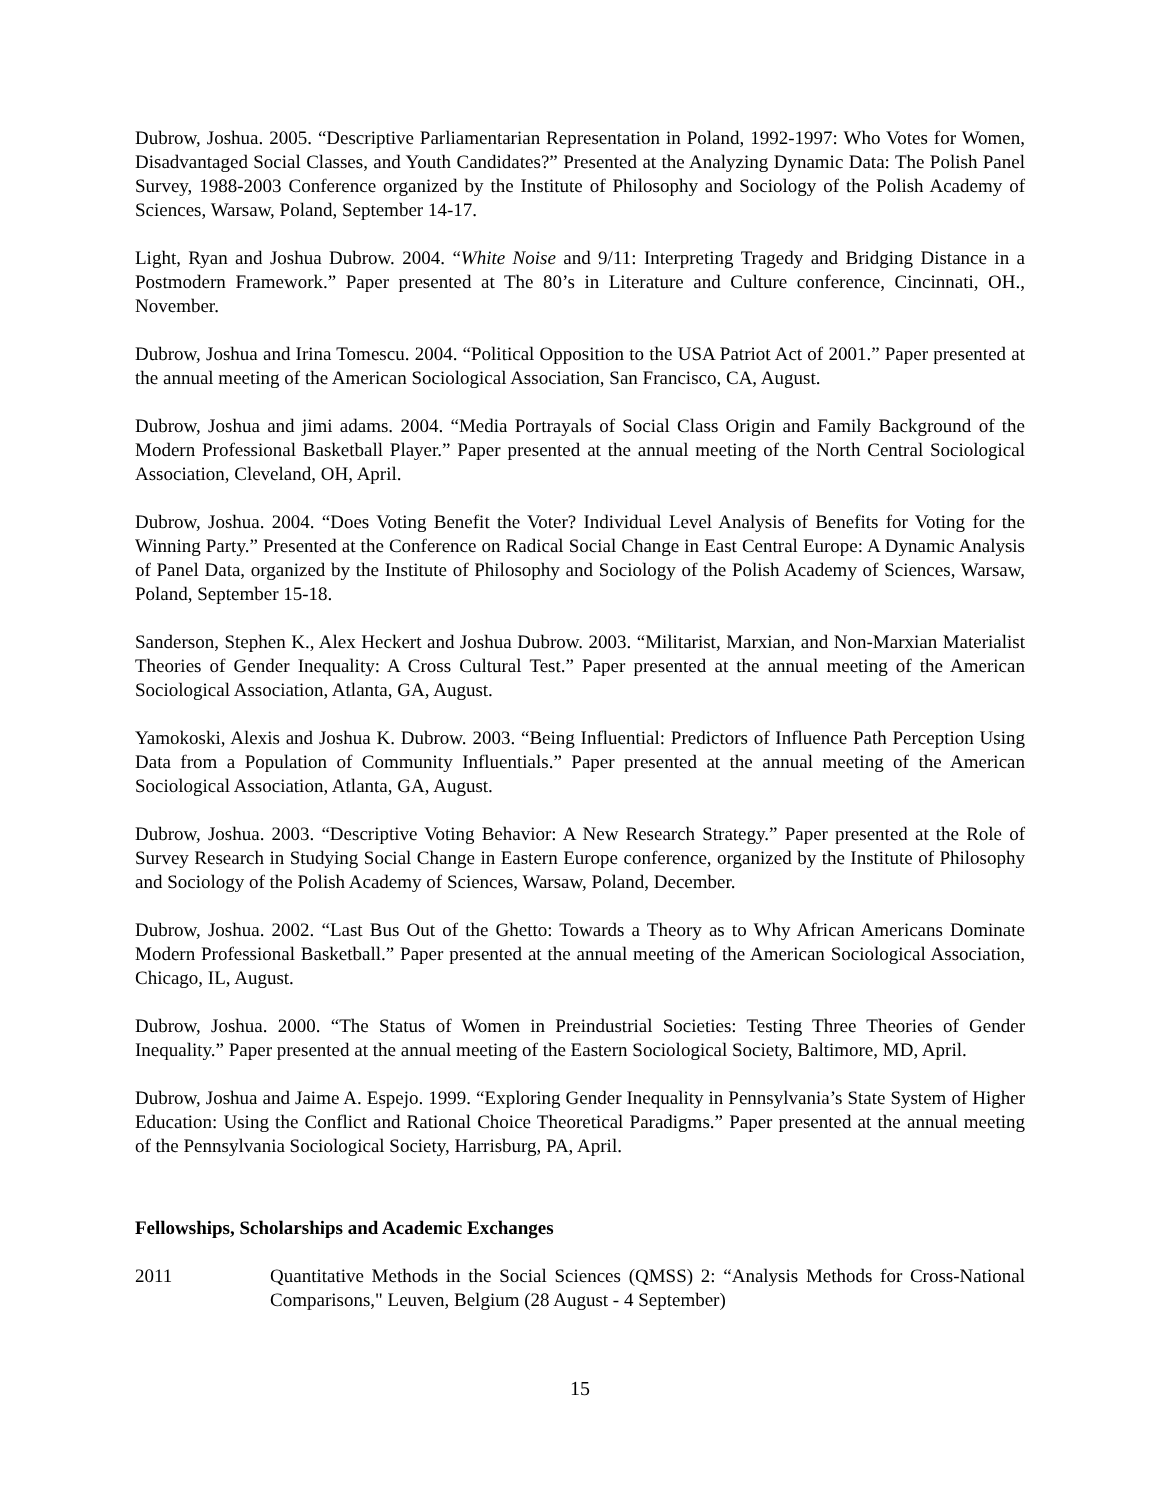Dubrow, Joshua. 2005. “Descriptive Parliamentarian Representation in Poland, 1992-1997: Who Votes for Women, Disadvantaged Social Classes, and Youth Candidates?” Presented at the Analyzing Dynamic Data: The Polish Panel Survey, 1988-2003 Conference organized by the Institute of Philosophy and Sociology of the Polish Academy of Sciences, Warsaw, Poland, September 14-17.
Light, Ryan and Joshua Dubrow. 2004. “White Noise and 9/11: Interpreting Tragedy and Bridging Distance in a Postmodern Framework.” Paper presented at The 80’s in Literature and Culture conference, Cincinnati, OH., November.
Dubrow, Joshua and Irina Tomescu. 2004. “Political Opposition to the USA Patriot Act of 2001.” Paper presented at the annual meeting of the American Sociological Association, San Francisco, CA, August.
Dubrow, Joshua and jimi adams. 2004. “Media Portrayals of Social Class Origin and Family Background of the Modern Professional Basketball Player.” Paper presented at the annual meeting of the North Central Sociological Association, Cleveland, OH, April.
Dubrow, Joshua. 2004. “Does Voting Benefit the Voter? Individual Level Analysis of Benefits for Voting for the Winning Party.” Presented at the Conference on Radical Social Change in East Central Europe: A Dynamic Analysis of Panel Data, organized by the Institute of Philosophy and Sociology of the Polish Academy of Sciences, Warsaw, Poland, September 15-18.
Sanderson, Stephen K., Alex Heckert and Joshua Dubrow. 2003. “Militarist, Marxian, and Non-Marxian Materialist Theories of Gender Inequality: A Cross Cultural Test.” Paper presented at the annual meeting of the American Sociological Association, Atlanta, GA, August.
Yamokoski, Alexis and Joshua K. Dubrow. 2003. “Being Influential: Predictors of Influence Path Perception Using Data from a Population of Community Influentials.” Paper presented at the annual meeting of the American Sociological Association, Atlanta, GA, August.
Dubrow, Joshua. 2003. “Descriptive Voting Behavior: A New Research Strategy.” Paper presented at the Role of Survey Research in Studying Social Change in Eastern Europe conference, organized by the Institute of Philosophy and Sociology of the Polish Academy of Sciences, Warsaw, Poland, December.
Dubrow, Joshua. 2002. “Last Bus Out of the Ghetto: Towards a Theory as to Why African Americans Dominate Modern Professional Basketball.” Paper presented at the annual meeting of the American Sociological Association, Chicago, IL, August.
Dubrow, Joshua. 2000. “The Status of Women in Preindustrial Societies: Testing Three Theories of Gender Inequality.” Paper presented at the annual meeting of the Eastern Sociological Society, Baltimore, MD, April.
Dubrow, Joshua and Jaime A. Espejo. 1999. “Exploring Gender Inequality in Pennsylvania’s State System of Higher Education: Using the Conflict and Rational Choice Theoretical Paradigms.” Paper presented at the annual meeting of the Pennsylvania Sociological Society, Harrisburg, PA, April.
Fellowships, Scholarships and Academic Exchanges
2011 Quantitative Methods in the Social Sciences (QMSS) 2: “Analysis Methods for Cross-National Comparisons," Leuven, Belgium (28 August - 4 September)
15